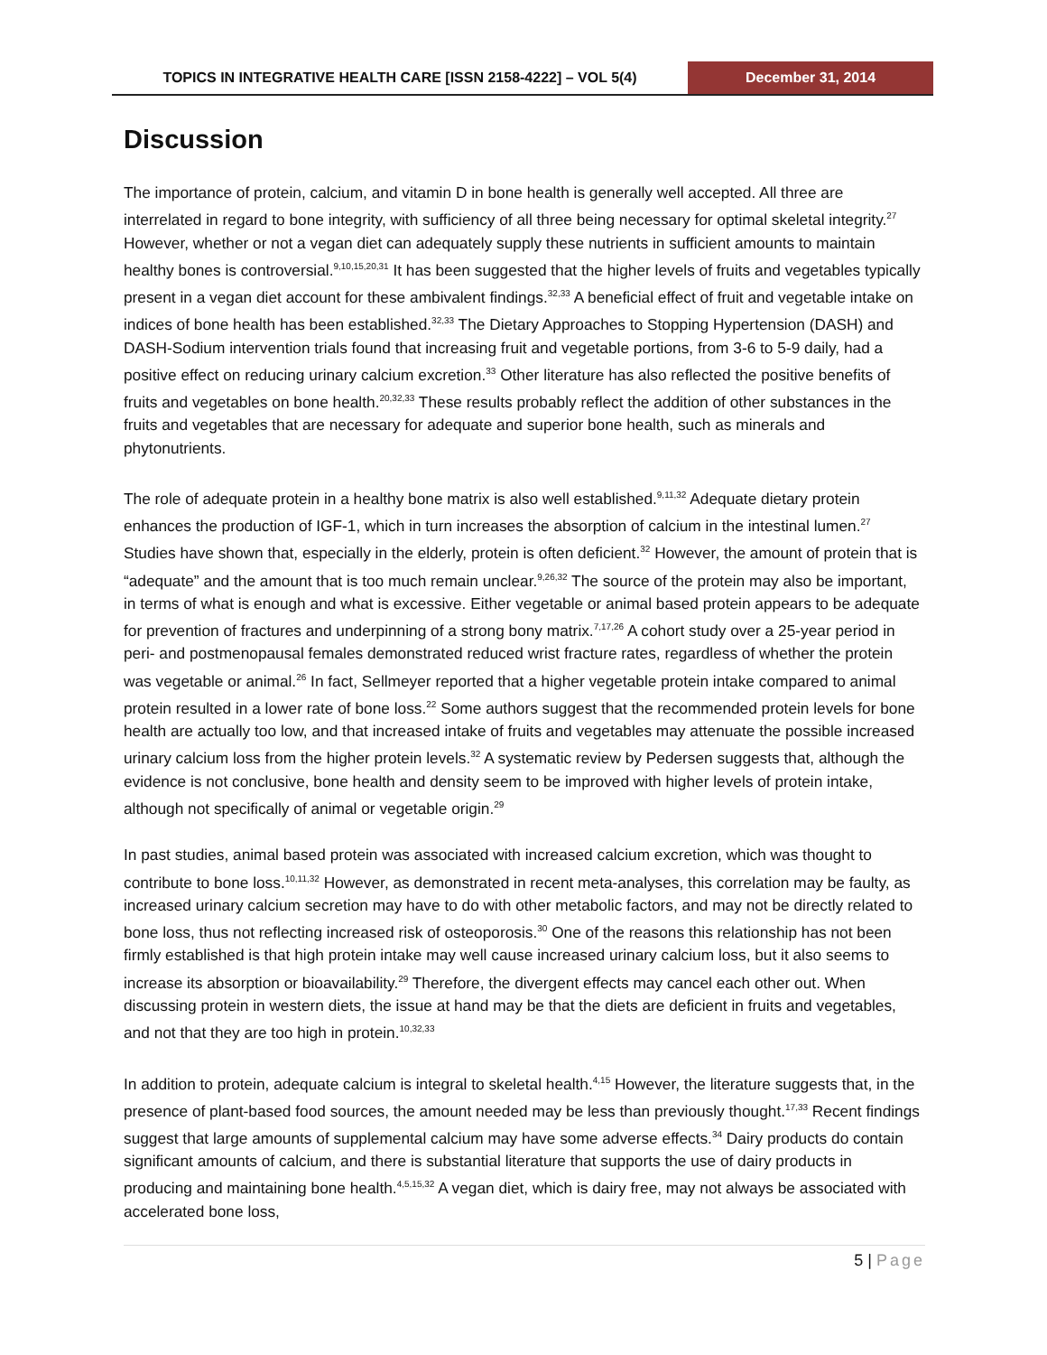TOPICS IN INTEGRATIVE HEALTH CARE [ISSN 2158-4222] – VOL 5(4)
December 31, 2014
Discussion
The importance of protein, calcium, and vitamin D in bone health is generally well accepted. All three are interrelated in regard to bone integrity, with sufficiency of all three being necessary for optimal skeletal integrity.<sup>27</sup> However, whether or not a vegan diet can adequately supply these nutrients in sufficient amounts to maintain healthy bones is controversial.<sup>9,10,15,20,31</sup> It has been suggested that the higher levels of fruits and vegetables typically present in a vegan diet account for these ambivalent findings.<sup>32,33</sup> A beneficial effect of fruit and vegetable intake on indices of bone health has been established.<sup>32,33</sup> The Dietary Approaches to Stopping Hypertension (DASH) and DASH-Sodium intervention trials found that increasing fruit and vegetable portions, from 3-6 to 5-9 daily, had a positive effect on reducing urinary calcium excretion.<sup>33</sup> Other literature has also reflected the positive benefits of fruits and vegetables on bone health.<sup>20,32,33</sup> These results probably reflect the addition of other substances in the fruits and vegetables that are necessary for adequate and superior bone health, such as minerals and phytonutrients.
The role of adequate protein in a healthy bone matrix is also well established.<sup>9,11,32</sup> Adequate dietary protein enhances the production of IGF-1, which in turn increases the absorption of calcium in the intestinal lumen.<sup>27</sup> Studies have shown that, especially in the elderly, protein is often deficient.<sup>32</sup> However, the amount of protein that is “adequate” and the amount that is too much remain unclear.<sup>9,26,32</sup> The source of the protein may also be important, in terms of what is enough and what is excessive. Either vegetable or animal based protein appears to be adequate for prevention of fractures and underpinning of a strong bony matrix.<sup>7,17,26</sup> A cohort study over a 25-year period in peri- and postmenopausal females demonstrated reduced wrist fracture rates, regardless of whether the protein was vegetable or animal.<sup>26</sup> In fact, Sellmeyer reported that a higher vegetable protein intake compared to animal protein resulted in a lower rate of bone loss.<sup>22</sup> Some authors suggest that the recommended protein levels for bone health are actually too low, and that increased intake of fruits and vegetables may attenuate the possible increased urinary calcium loss from the higher protein levels.<sup>32</sup> A systematic review by Pedersen suggests that, although the evidence is not conclusive, bone health and density seem to be improved with higher levels of protein intake, although not specifically of animal or vegetable origin.<sup>29</sup>
In past studies, animal based protein was associated with increased calcium excretion, which was thought to contribute to bone loss.<sup>10,11,32</sup> However, as demonstrated in recent meta-analyses, this correlation may be faulty, as increased urinary calcium secretion may have to do with other metabolic factors, and may not be directly related to bone loss, thus not reflecting increased risk of osteoporosis.<sup>30</sup> One of the reasons this relationship has not been firmly established is that high protein intake may well cause increased urinary calcium loss, but it also seems to increase its absorption or bioavailability.<sup>29</sup> Therefore, the divergent effects may cancel each other out. When discussing protein in western diets, the issue at hand may be that the diets are deficient in fruits and vegetables, and not that they are too high in protein.<sup>10,32,33</sup>
In addition to protein, adequate calcium is integral to skeletal health.<sup>4,15</sup> However, the literature suggests that, in the presence of plant-based food sources, the amount needed may be less than previously thought.<sup>17,33</sup> Recent findings suggest that large amounts of supplemental calcium may have some adverse effects.<sup>34</sup> Dairy products do contain significant amounts of calcium, and there is substantial literature that supports the use of dairy products in producing and maintaining bone health.<sup>4,5,15,32</sup> A vegan diet, which is dairy free, may not always be associated with accelerated bone loss,
5 | Page